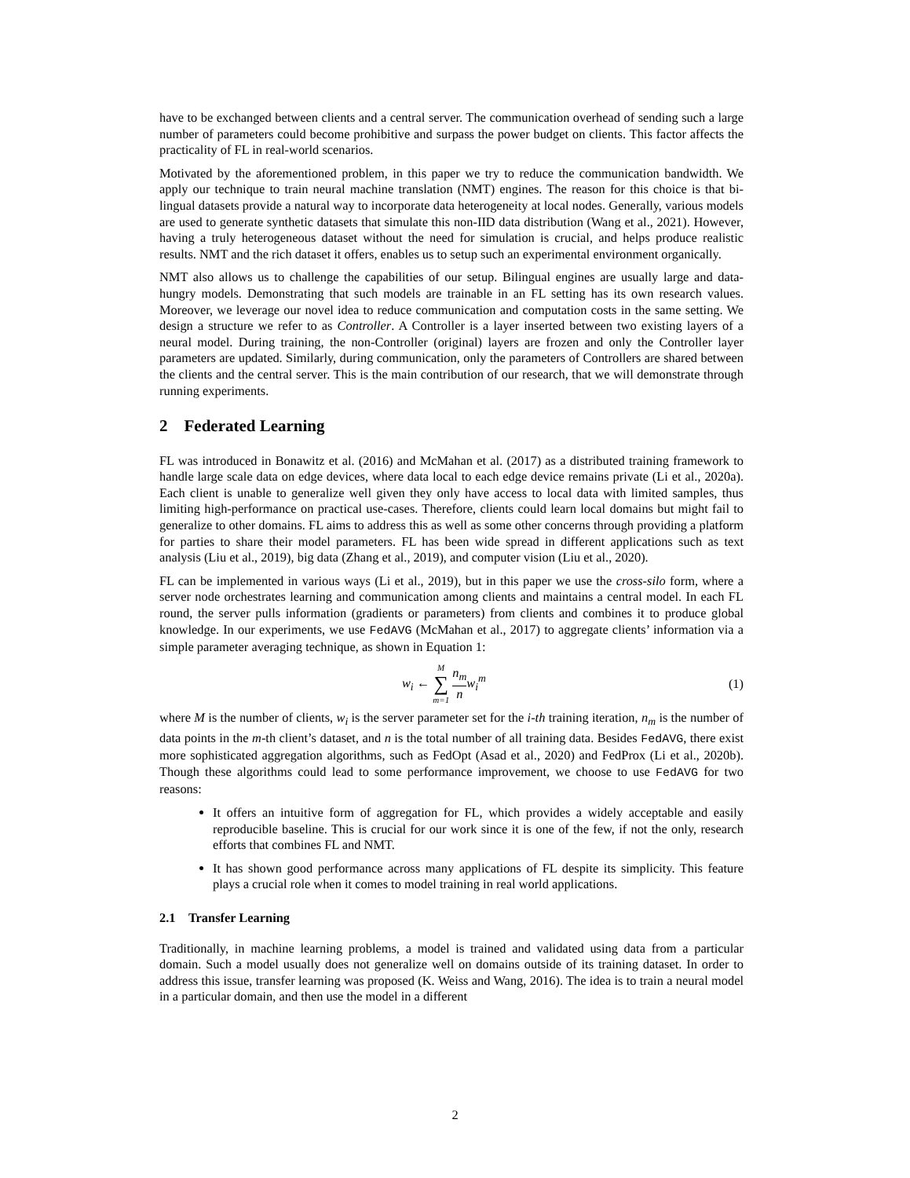have to be exchanged between clients and a central server. The communication overhead of sending such a large number of parameters could become prohibitive and surpass the power budget on clients. This factor affects the practicality of FL in real-world scenarios.
Motivated by the aforementioned problem, in this paper we try to reduce the communication bandwidth. We apply our technique to train neural machine translation (NMT) engines. The reason for this choice is that bi-lingual datasets provide a natural way to incorporate data heterogeneity at local nodes. Generally, various models are used to generate synthetic datasets that simulate this non-IID data distribution (Wang et al., 2021). However, having a truly heterogeneous dataset without the need for simulation is crucial, and helps produce realistic results. NMT and the rich dataset it offers, enables us to setup such an experimental environment organically.
NMT also allows us to challenge the capabilities of our setup. Bilingual engines are usually large and data-hungry models. Demonstrating that such models are trainable in an FL setting has its own research values. Moreover, we leverage our novel idea to reduce communication and computation costs in the same setting. We design a structure we refer to as Controller. A Controller is a layer inserted between two existing layers of a neural model. During training, the non-Controller (original) layers are frozen and only the Controller layer parameters are updated. Similarly, during communication, only the parameters of Controllers are shared between the clients and the central server. This is the main contribution of our research, that we will demonstrate through running experiments.
2 Federated Learning
FL was introduced in Bonawitz et al. (2016) and McMahan et al. (2017) as a distributed training framework to handle large scale data on edge devices, where data local to each edge device remains private (Li et al., 2020a). Each client is unable to generalize well given they only have access to local data with limited samples, thus limiting high-performance on practical use-cases. Therefore, clients could learn local domains but might fail to generalize to other domains. FL aims to address this as well as some other concerns through providing a platform for parties to share their model parameters. FL has been wide spread in different applications such as text analysis (Liu et al., 2019), big data (Zhang et al., 2019), and computer vision (Liu et al., 2020).
FL can be implemented in various ways (Li et al., 2019), but in this paper we use the cross-silo form, where a server node orchestrates learning and communication among clients and maintains a central model. In each FL round, the server pulls information (gradients or parameters) from clients and combines it to produce global knowledge. In our experiments, we use FedAVG (McMahan et al., 2017) to aggregate clients’ information via a simple parameter averaging technique, as shown in Equation 1:
w<sub>i</sub> ← M ∑ m=1 n<sub>m</sub> nw<sub>i</sub><sup>m</sup> (1)
where M is the number of clients, w<sub>i</sub> is the server parameter set for the i-th training iteration, n<sub>m</sub> is the number of data points in the m-th client’s dataset, and n is the total number of all training data. Besides FedAVG, there exist more sophisticated aggregation algorithms, such as FedOpt (Asad et al., 2020) and FedProx (Li et al., 2020b). Though these algorithms could lead to some performance improvement, we choose to use FedAVG for two reasons:
It offers an intuitive form of aggregation for FL, which provides a widely acceptable and easily reproducible baseline. This is crucial for our work since it is one of the few, if not the only, research efforts that combines FL and NMT.
It has shown good performance across many applications of FL despite its simplicity. This feature plays a crucial role when it comes to model training in real world applications.
2.1 Transfer Learning
Traditionally, in machine learning problems, a model is trained and validated using data from a particular domain. Such a model usually does not generalize well on domains outside of its training dataset. In order to address this issue, transfer learning was proposed (K. Weiss and Wang, 2016). The idea is to train a neural model in a particular domain, and then use the model in a different
2